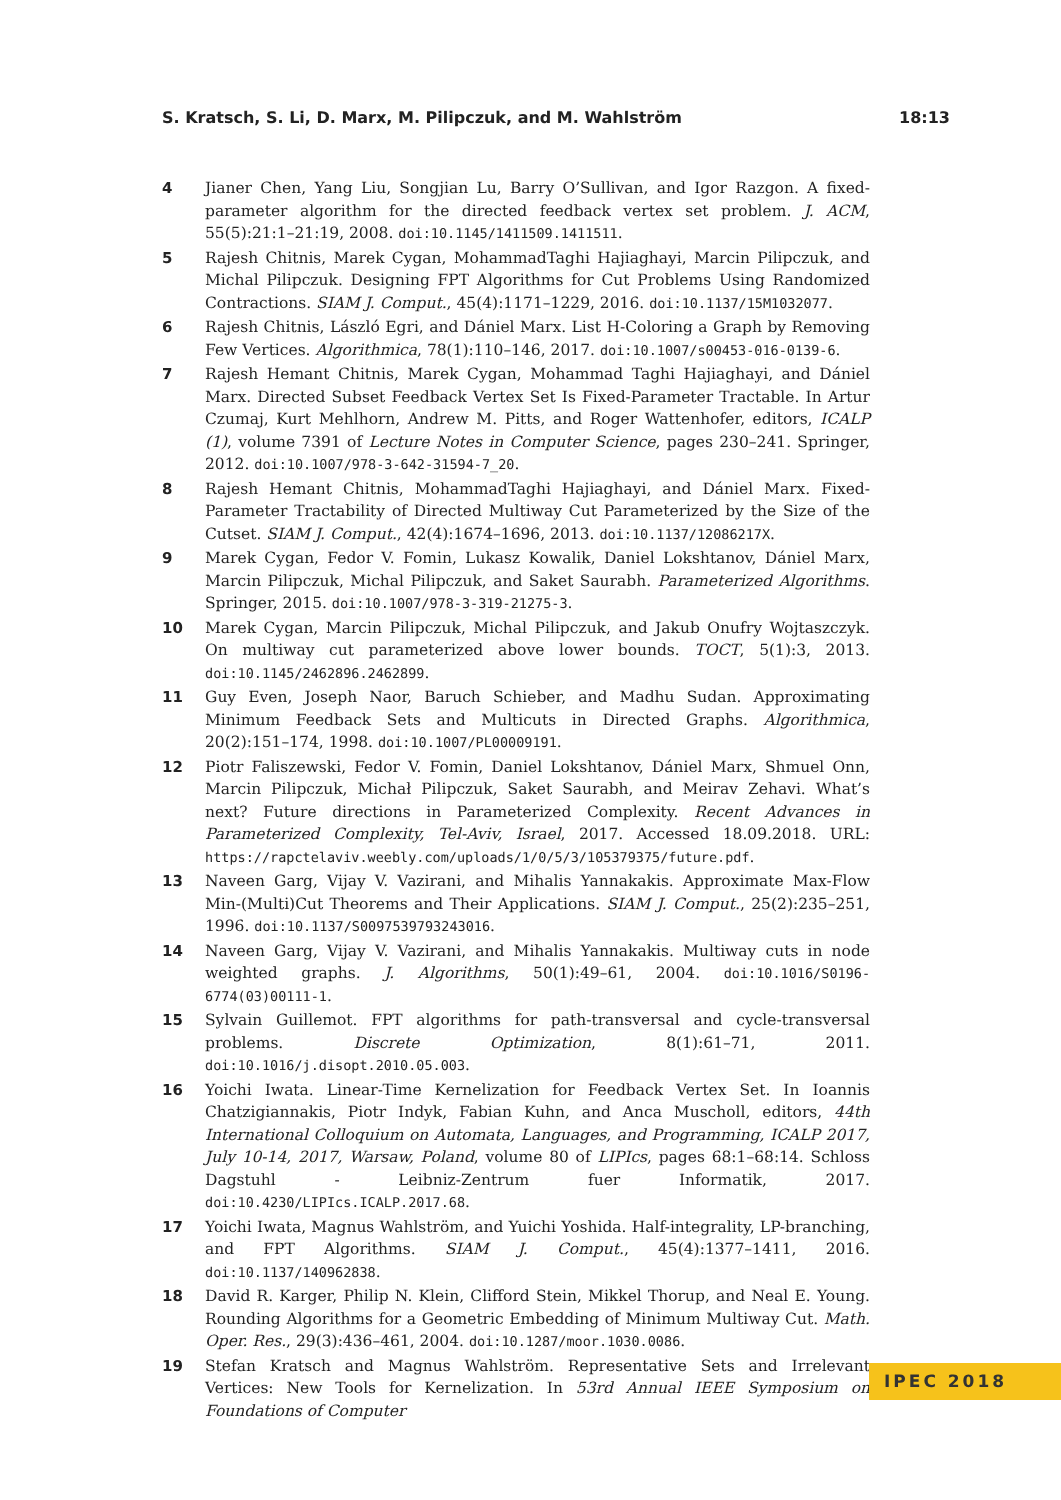S. Kratsch, S. Li, D. Marx, M. Pilipczuk, and M. Wahlström 18:13
4 Jianer Chen, Yang Liu, Songjian Lu, Barry O’Sullivan, and Igor Razgon. A fixed-parameter algorithm for the directed feedback vertex set problem. J. ACM, 55(5):21:1–21:19, 2008. doi:10.1145/1411509.1411511.
5 Rajesh Chitnis, Marek Cygan, MohammadTaghi Hajiaghayi, Marcin Pilipczuk, and Michal Pilipczuk. Designing FPT Algorithms for Cut Problems Using Randomized Contractions. SIAM J. Comput., 45(4):1171–1229, 2016. doi:10.1137/15M1032077.
6 Rajesh Chitnis, László Egri, and Dániel Marx. List H-Coloring a Graph by Removing Few Vertices. Algorithmica, 78(1):110–146, 2017. doi:10.1007/s00453-016-0139-6.
7 Rajesh Hemant Chitnis, Marek Cygan, Mohammad Taghi Hajiaghayi, and Dániel Marx. Directed Subset Feedback Vertex Set Is Fixed-Parameter Tractable. In Artur Czumaj, Kurt Mehlhorn, Andrew M. Pitts, and Roger Wattenhofer, editors, ICALP (1), volume 7391 of Lecture Notes in Computer Science, pages 230–241. Springer, 2012. doi:10.1007/978-3-642-31594-7_20.
8 Rajesh Hemant Chitnis, MohammadTaghi Hajiaghayi, and Dániel Marx. Fixed-Parameter Tractability of Directed Multiway Cut Parameterized by the Size of the Cutset. SIAM J. Comput., 42(4):1674–1696, 2013. doi:10.1137/12086217X.
9 Marek Cygan, Fedor V. Fomin, Lukasz Kowalik, Daniel Lokshtanov, Dániel Marx, Marcin Pilipczuk, Michal Pilipczuk, and Saket Saurabh. Parameterized Algorithms. Springer, 2015. doi:10.1007/978-3-319-21275-3.
10 Marek Cygan, Marcin Pilipczuk, Michal Pilipczuk, and Jakub Onufry Wojtaszczyk. On multiway cut parameterized above lower bounds. TOCT, 5(1):3, 2013. doi:10.1145/2462896.2462899.
11 Guy Even, Joseph Naor, Baruch Schieber, and Madhu Sudan. Approximating Minimum Feedback Sets and Multicuts in Directed Graphs. Algorithmica, 20(2):151–174, 1998. doi:10.1007/PL00009191.
12 Piotr Faliszewski, Fedor V. Fomin, Daniel Lokshtanov, Dániel Marx, Shmuel Onn, Marcin Pilipczuk, Michał Pilipczuk, Saket Saurabh, and Meirav Zehavi. What’s next? Future directions in Parameterized Complexity. Recent Advances in Parameterized Complexity, Tel-Aviv, Israel, 2017. Accessed 18.09.2018. URL: https://rapctelaviv.weebly.com/uploads/1/0/5/3/105379375/future.pdf.
13 Naveen Garg, Vijay V. Vazirani, and Mihalis Yannakakis. Approximate Max-Flow Min-(Multi)Cut Theorems and Their Applications. SIAM J. Comput., 25(2):235–251, 1996. doi:10.1137/S0097539793243016.
14 Naveen Garg, Vijay V. Vazirani, and Mihalis Yannakakis. Multiway cuts in node weighted graphs. J. Algorithms, 50(1):49–61, 2004. doi:10.1016/S0196-6774(03)00111-1.
15 Sylvain Guillemot. FPT algorithms for path-transversal and cycle-transversal problems. Discrete Optimization, 8(1):61–71, 2011. doi:10.1016/j.disopt.2010.05.003.
16 Yoichi Iwata. Linear-Time Kernelization for Feedback Vertex Set. In Ioannis Chatzigiannakis, Piotr Indyk, Fabian Kuhn, and Anca Muscholl, editors, 44th International Colloquium on Automata, Languages, and Programming, ICALP 2017, July 10-14, 2017, Warsaw, Poland, volume 80 of LIPIcs, pages 68:1–68:14. Schloss Dagstuhl - Leibniz-Zentrum fuer Informatik, 2017. doi:10.4230/LIPIcs.ICALP.2017.68.
17 Yoichi Iwata, Magnus Wahlström, and Yuichi Yoshida. Half-integrality, LP-branching, and FPT Algorithms. SIAM J. Comput., 45(4):1377–1411, 2016. doi:10.1137/140962838.
18 David R. Karger, Philip N. Klein, Clifford Stein, Mikkel Thorup, and Neal E. Young. Rounding Algorithms for a Geometric Embedding of Minimum Multiway Cut. Math. Oper. Res., 29(3):436–461, 2004. doi:10.1287/moor.1030.0086.
19 Stefan Kratsch and Magnus Wahlström. Representative Sets and Irrelevant Vertices: New Tools for Kernelization. In 53rd Annual IEEE Symposium on Foundations of Computer
IPEC 2018